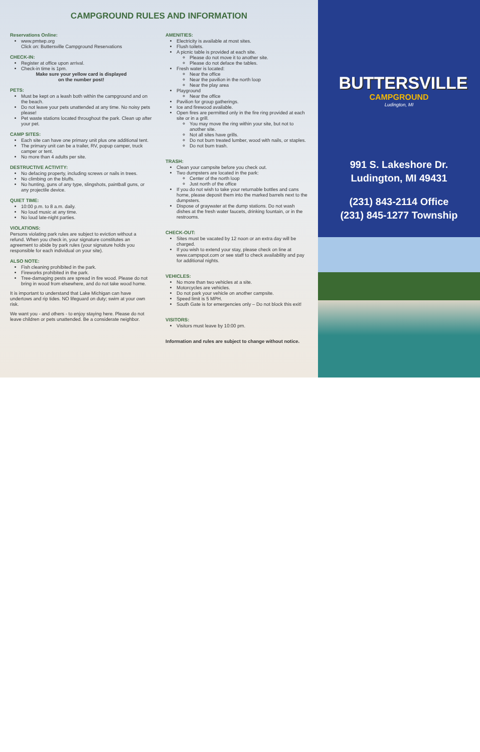CAMPGROUND RULES AND INFORMATION
Reservations Online:
www.pmtwp.org
Click on: Buttersville Campground Reservations
CHECK-IN:
Register at office upon arrival.
Check-in time is 1pm.
Make sure your yellow card is displayed
on the number post!
PETS:
Must be kept on a leash both within the campground and on the beach.
Do not leave your pets unattended at any time. No noisy pets please!
Pet waste stations located throughout the park. Clean up after your pet.
CAMP SITES:
Each site can have one primary unit plus one additional tent.
The primary unit can be a trailer, RV, popup camper, truck camper or tent.
No more than 4 adults per site.
DESTRUCTIVE ACTIVITY:
No defacing property, including screws or nails in trees.
No climbing on the bluffs.
No hunting, guns of any type, slingshots, paintball guns, or any projectile device.
QUIET TIME:
10:00 p.m. to 8 a.m. daily.
No loud music at any time.
No loud late-night parties.
VIOLATIONS:
Persons violating park rules are subject to eviction without a refund. When you check in, your signature constitutes an agreement to abide by park rules (your signature holds you responsible for each individual on your site).
ALSO NOTE:
Fish cleaning prohibited in the park.
Fireworks prohibited in the park.
Tree-damaging pests are spread in fire wood. Please do not bring in wood from elsewhere, and do not take wood home.
It is important to understand that Lake Michigan can have undertows and rip tides. NO lifeguard on duty; swim at your own risk.
We want you - and others - to enjoy staying here. Please do not leave children or pets unattended. Be a considerate neighbor.
AMENITIES:
Electricity is available at most sites.
Flush toilets.
A picnic table is provided at each site.
Please do not move it to another site.
Please do not deface the tables.
Fresh water is located:
Near the office
Near the pavilion in the north loop
Near the play area
Playground
Near the office
Pavilion for group gatherings.
Ice and firewood available.
Open fires are permitted only in the fire ring provided at each site or in a grill.
You may move the ring within your site, but not to another site.
Not all sites have grills.
Do not burn treated lumber, wood with nails, or staples.
Do not burn trash.
TRASH:
Clean your campsite before you check out.
Two dumpsters are located in the park:
Center of the north loop
Just north of the office
If you do not wish to take your returnable bottles and cans home, please deposit them into the marked barrels next to the dumpsters.
Dispose of graywater at the dump stations. Do not wash dishes at the fresh water faucets, drinking fountain, or in the restrooms.
CHECK-OUT:
Sites must be vacated by 12 noon or an extra day will be charged.
If you wish to extend your stay, please check on line at www.campspot.com or see staff to check availability and pay for additional nights.
VEHICLES:
No more than two vehicles at a site.
Motorcycles are vehicles.
Do not park your vehicle on another campsite.
Speed limit is 5 MPH.
South Gate is for emergencies only – Do not block this exit!
VISITORS:
Visitors must leave by 10:00 pm.
Information and rules are subject to change without notice.
BUTTERSVILLE
CAMPGROUND
Ludington, MI
991 S. Lakeshore Dr.
Ludington, MI 49431
(231) 843-2114 Office
(231) 845-1277 Township